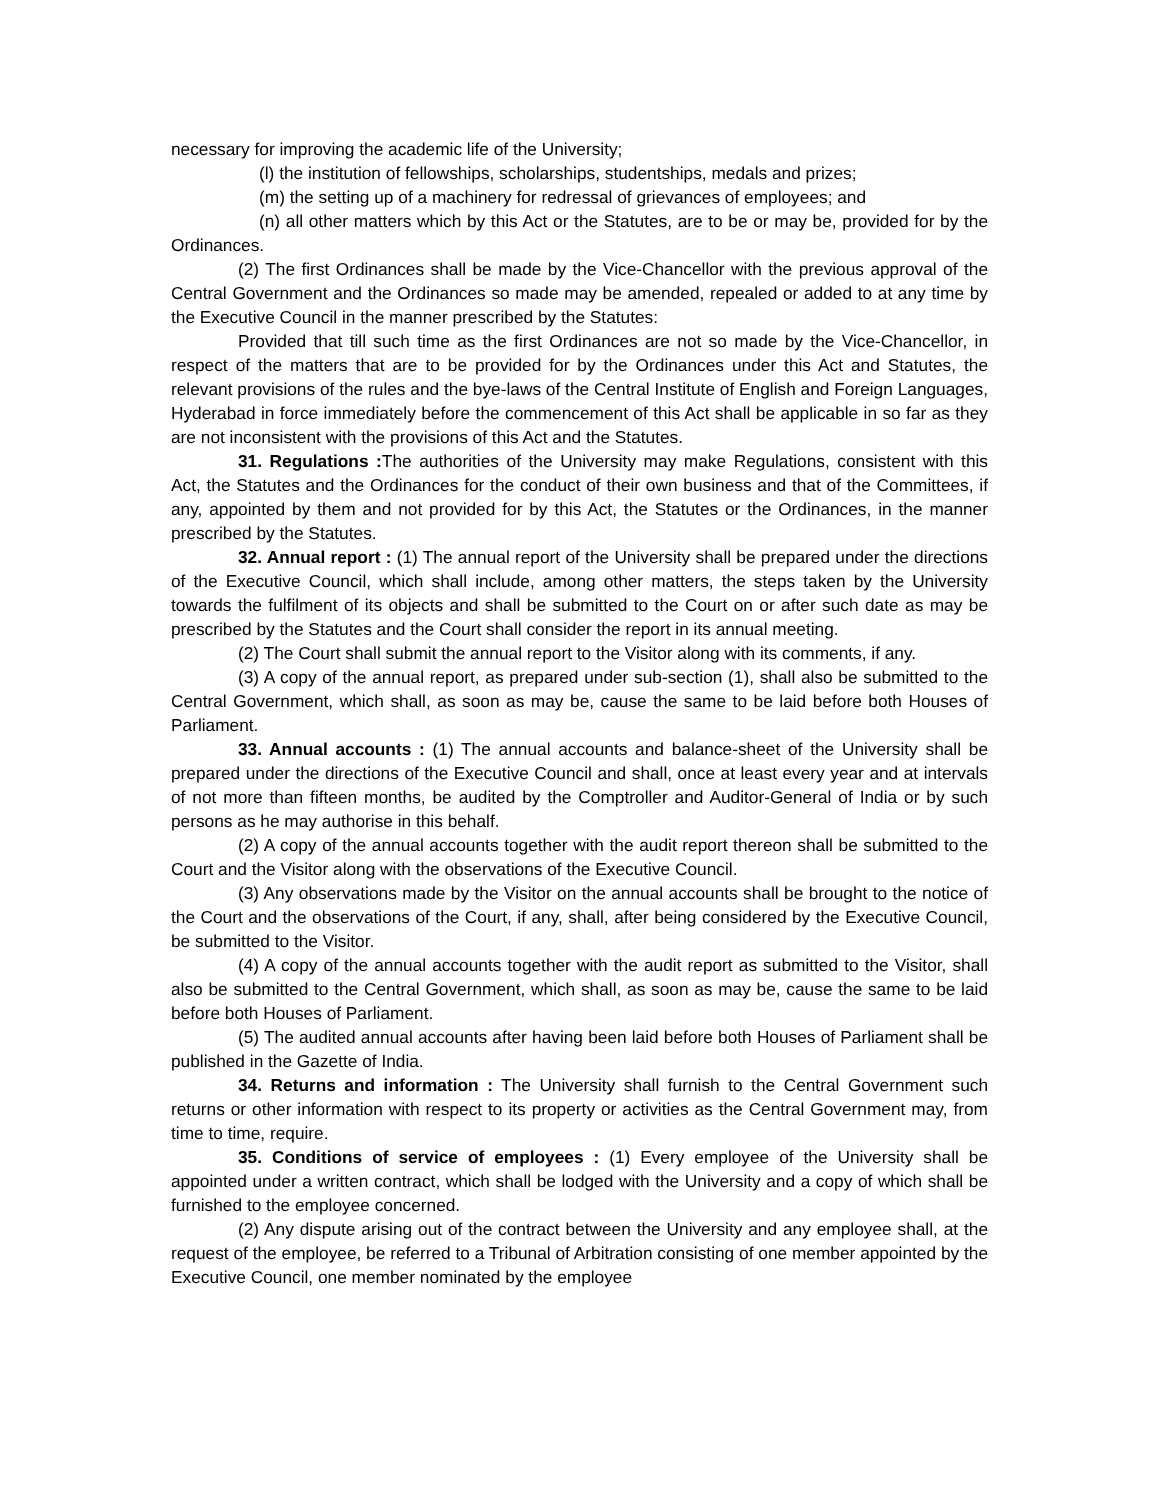necessary for improving the academic life of the University;
(l) the institution of fellowships, scholarships, studentships, medals and prizes;
(m) the setting up of a machinery for redressal of grievances of employees; and
(n) all other matters which by this Act or the Statutes, are to be or may be, provided for by the Ordinances.
(2) The first Ordinances shall be made by the Vice-Chancellor with the previous approval of the Central Government and the Ordinances so made may be amended, repealed or added to at any time by the Executive Council in the manner prescribed by the Statutes:
Provided that till such time as the first Ordinances are not so made by the Vice-Chancellor, in respect of the matters that are to be provided for by the Ordinances under this Act and Statutes, the relevant provisions of the rules and the bye-laws of the Central Institute of English and Foreign Languages, Hyderabad in force immediately before the commencement of this Act shall be applicable in so far as they are not inconsistent with the provisions of this Act and the Statutes.
31. Regulations : The authorities of the University may make Regulations, consistent with this Act, the Statutes and the Ordinances for the conduct of their own business and that of the Committees, if any, appointed by them and not provided for by this Act, the Statutes or the Ordinances, in the manner prescribed by the Statutes.
32. Annual report : (1) The annual report of the University shall be prepared under the directions of the Executive Council, which shall include, among other matters, the steps taken by the University towards the fulfilment of its objects and shall be submitted to the Court on or after such date as may be prescribed by the Statutes and the Court shall consider the report in its annual meeting.
(2) The Court shall submit the annual report to the Visitor along with its comments, if any.
(3) A copy of the annual report, as prepared under sub-section (1), shall also be submitted to the Central Government, which shall, as soon as may be, cause the same to be laid before both Houses of Parliament.
33. Annual accounts : (1) The annual accounts and balance-sheet of the University shall be prepared under the directions of the Executive Council and shall, once at least every year and at intervals of not more than fifteen months, be audited by the Comptroller and Auditor-General of India or by such persons as he may authorise in this behalf.
(2) A copy of the annual accounts together with the audit report thereon shall be submitted to the Court and the Visitor along with the observations of the Executive Council.
(3) Any observations made by the Visitor on the annual accounts shall be brought to the notice of the Court and the observations of the Court, if any, shall, after being considered by the Executive Council, be submitted to the Visitor.
(4) A copy of the annual accounts together with the audit report as submitted to the Visitor, shall also be submitted to the Central Government, which shall, as soon as may be, cause the same to be laid before both Houses of Parliament.
(5) The audited annual accounts after having been laid before both Houses of Parliament shall be published in the Gazette of India.
34. Returns and information : The University shall furnish to the Central Government such returns or other information with respect to its property or activities as the Central Government may, from time to time, require.
35. Conditions of service of employees : (1) Every employee of the University shall be appointed under a written contract, which shall be lodged with the University and a copy of which shall be furnished to the employee concerned.
(2) Any dispute arising out of the contract between the University and any employee shall, at the request of the employee, be referred to a Tribunal of Arbitration consisting of one member appointed by the Executive Council, one member nominated by the employee